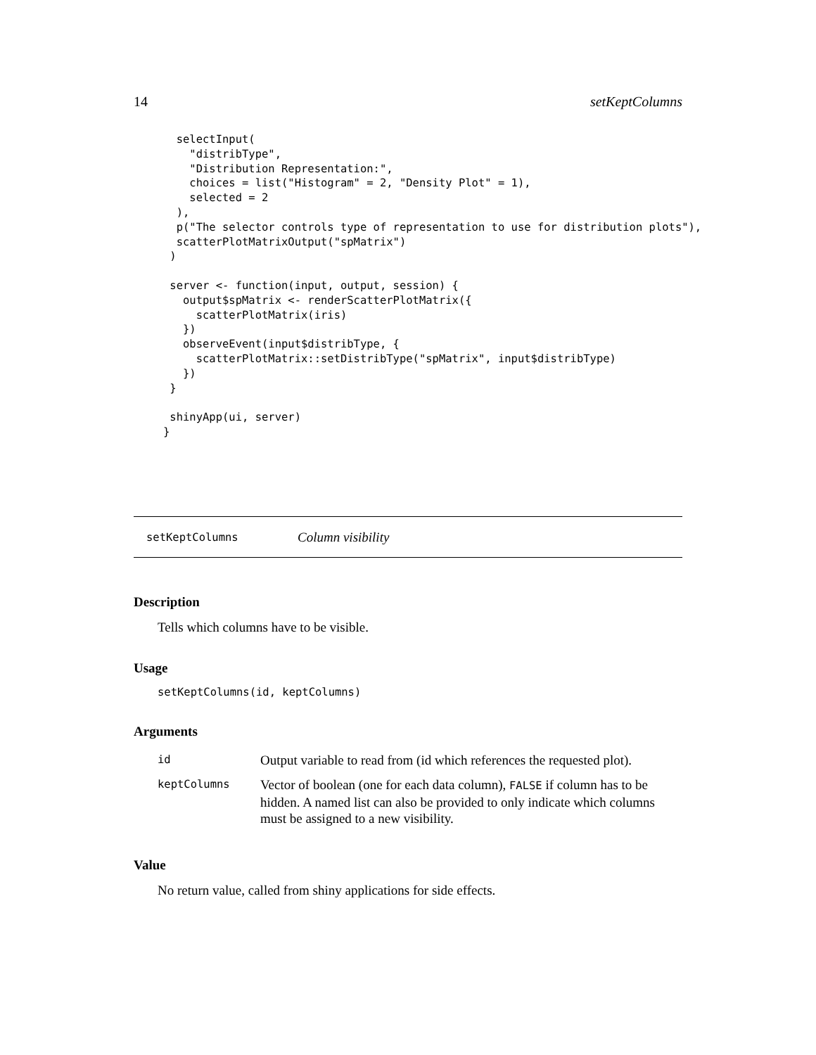14 setKeptColumns
  selectInput(
    "distribType",
    "Distribution Representation:",
    choices = list("Histogram" = 2, "Density Plot" = 1),
    selected = 2
  ),
  p("The selector controls type of representation to use for distribution plots"),
  scatterPlotMatrixOutput("spMatrix")
 )

 server <- function(input, output, session) {
   output$spMatrix <- renderScatterPlotMatrix({
     scatterPlotMatrix(iris)
   })
   observeEvent(input$distribType, {
     scatterPlotMatrix::setDistribType("spMatrix", input$distribType)
   })
 }

 shinyApp(ui, server)
}
setKeptColumns Column visibility
Description
Tells which columns have to be visible.
Usage
setKeptColumns(id, keptColumns)
Arguments
| id | Output variable to read from (id which references the requested plot). |
| keptColumns | Vector of boolean (one for each data column), FALSE if column has to be hidden. A named list can also be provided to only indicate which columns must be assigned to a new visibility. |
Value
No return value, called from shiny applications for side effects.